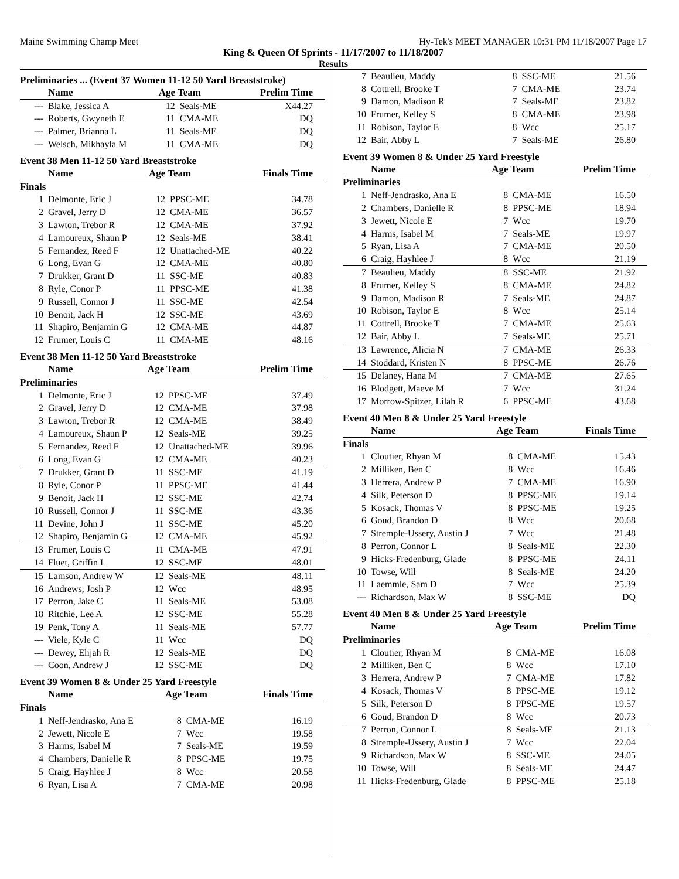Maine Swimming Champ Meet Hy-Tek's MEET MANAGER 10:31 PM 11/18/2007 Page 17
King & Queen Of Sprints - 11/17/2007 to 11/18/2007
Results
Preliminaries ... (Event 37 Women 11-12 50 Yard Breaststroke)
| | Name | Age Team | | Prelim Time |
| --- | --- | --- | --- | --- |
| --- | Blake, Jessica A | 12 | Seals-ME | X44.27 |
| --- | Roberts, Gwyneth E | 11 | CMA-ME | DQ |
| --- | Palmer, Brianna L | 11 | Seals-ME | DQ |
| --- | Welsch, Mikhayla M | 11 | CMA-ME | DQ |
Event 38 Men 11-12 50 Yard Breaststroke
| | Name | Age Team | | Finals Time |
| --- | --- | --- | --- | --- |
| Finals | | | | |
| 1 | Delmonte, Eric J | 12 | PPSC-ME | 34.78 |
| 2 | Gravel, Jerry D | 12 | CMA-ME | 36.57 |
| 3 | Lawton, Trebor R | 12 | CMA-ME | 37.92 |
| 4 | Lamoureux, Shaun P | 12 | Seals-ME | 38.41 |
| 5 | Fernandez, Reed F | 12 | Unattached-ME | 40.22 |
| 6 | Long, Evan G | 12 | CMA-ME | 40.80 |
| 7 | Drukker, Grant D | 11 | SSC-ME | 40.83 |
| 8 | Ryle, Conor P | 11 | PPSC-ME | 41.38 |
| 9 | Russell, Connor J | 11 | SSC-ME | 42.54 |
| 10 | Benoit, Jack H | 12 | SSC-ME | 43.69 |
| 11 | Shapiro, Benjamin G | 12 | CMA-ME | 44.87 |
| 12 | Frumer, Louis C | 11 | CMA-ME | 48.16 |
Event 38 Men 11-12 50 Yard Breaststroke
| | Name | Age Team | | Prelim Time |
| --- | --- | --- | --- | --- |
| Preliminaries | | | | |
| 1 | Delmonte, Eric J | 12 | PPSC-ME | 37.49 |
| 2 | Gravel, Jerry D | 12 | CMA-ME | 37.98 |
| 3 | Lawton, Trebor R | 12 | CMA-ME | 38.49 |
| 4 | Lamoureux, Shaun P | 12 | Seals-ME | 39.25 |
| 5 | Fernandez, Reed F | 12 | Unattached-ME | 39.96 |
| 6 | Long, Evan G | 12 | CMA-ME | 40.23 |
| 7 | Drukker, Grant D | 11 | SSC-ME | 41.19 |
| 8 | Ryle, Conor P | 11 | PPSC-ME | 41.44 |
| 9 | Benoit, Jack H | 12 | SSC-ME | 42.74 |
| 10 | Russell, Connor J | 11 | SSC-ME | 43.36 |
| 11 | Devine, John J | 11 | SSC-ME | 45.20 |
| 12 | Shapiro, Benjamin G | 12 | CMA-ME | 45.92 |
| 13 | Frumer, Louis C | 11 | CMA-ME | 47.91 |
| 14 | Fluet, Griffin L | 12 | SSC-ME | 48.01 |
| 15 | Lamson, Andrew W | 12 | Seals-ME | 48.11 |
| 16 | Andrews, Josh P | 12 | Wcc | 48.95 |
| 17 | Perron, Jake C | 11 | Seals-ME | 53.08 |
| 18 | Ritchie, Lee A | 12 | SSC-ME | 55.28 |
| 19 | Penk, Tony A | 11 | Seals-ME | 57.77 |
| --- | Viele, Kyle C | 11 | Wcc | DQ |
| --- | Dewey, Elijah R | 12 | Seals-ME | DQ |
| --- | Coon, Andrew J | 12 | SSC-ME | DQ |
Event 39 Women 8 & Under 25 Yard Freestyle
| | Name | Age Team | | Finals Time |
| --- | --- | --- | --- | --- |
| Finals | | | | |
| 1 | Neff-Jendrasko, Ana E | 8 | CMA-ME | 16.19 |
| 2 | Jewett, Nicole E | 7 | Wcc | 19.58 |
| 3 | Harms, Isabel M | 7 | Seals-ME | 19.59 |
| 4 | Chambers, Danielle R | 8 | PPSC-ME | 19.75 |
| 5 | Craig, Hayhlee J | 8 | Wcc | 20.58 |
| 6 | Ryan, Lisa A | 7 | CMA-ME | 20.98 |
| 7 | Beaulieu, Maddy | 8 | SSC-ME | 21.56 |
| 8 | Cottrell, Brooke T | 7 | CMA-ME | 23.74 |
| 9 | Damon, Madison R | 7 | Seals-ME | 23.82 |
| 10 | Frumer, Kelley S | 8 | CMA-ME | 23.98 |
| 11 | Robison, Taylor E | 8 | Wcc | 25.17 |
| 12 | Bair, Abby L | 7 | Seals-ME | 26.80 |
Event 39 Women 8 & Under 25 Yard Freestyle
| | Name | Age Team | | Prelim Time |
| --- | --- | --- | --- | --- |
| Preliminaries | | | | |
| 1 | Neff-Jendrasko, Ana E | 8 | CMA-ME | 16.50 |
| 2 | Chambers, Danielle R | 8 | PPSC-ME | 18.94 |
| 3 | Jewett, Nicole E | 7 | Wcc | 19.70 |
| 4 | Harms, Isabel M | 7 | Seals-ME | 19.97 |
| 5 | Ryan, Lisa A | 7 | CMA-ME | 20.50 |
| 6 | Craig, Hayhlee J | 8 | Wcc | 21.19 |
| 7 | Beaulieu, Maddy | 8 | SSC-ME | 21.92 |
| 8 | Frumer, Kelley S | 8 | CMA-ME | 24.82 |
| 9 | Damon, Madison R | 7 | Seals-ME | 24.87 |
| 10 | Robison, Taylor E | 8 | Wcc | 25.14 |
| 11 | Cottrell, Brooke T | 7 | CMA-ME | 25.63 |
| 12 | Bair, Abby L | 7 | Seals-ME | 25.71 |
| 13 | Lawrence, Alicia N | 7 | CMA-ME | 26.33 |
| 14 | Stoddard, Kristen N | 8 | PPSC-ME | 26.76 |
| 15 | Delaney, Hana M | 7 | CMA-ME | 27.65 |
| 16 | Blodgett, Maeve M | 7 | Wcc | 31.24 |
| 17 | Morrow-Spitzer, Lilah R | 6 | PPSC-ME | 43.68 |
Event 40 Men 8 & Under 25 Yard Freestyle
| | Name | Age Team | | Finals Time |
| --- | --- | --- | --- | --- |
| Finals | | | | |
| 1 | Cloutier, Rhyan M | 8 | CMA-ME | 15.43 |
| 2 | Milliken, Ben C | 8 | Wcc | 16.46 |
| 3 | Herrera, Andrew P | 7 | CMA-ME | 16.90 |
| 4 | Silk, Peterson D | 8 | PPSC-ME | 19.14 |
| 5 | Kosack, Thomas V | 8 | PPSC-ME | 19.25 |
| 6 | Goud, Brandon D | 8 | Wcc | 20.68 |
| 7 | Stremple-Ussery, Austin J | 7 | Wcc | 21.48 |
| 8 | Perron, Connor L | 8 | Seals-ME | 22.30 |
| 9 | Hicks-Fredenburg, Glade | 8 | PPSC-ME | 24.11 |
| 10 | Towse, Will | 8 | Seals-ME | 24.20 |
| 11 | Laemmle, Sam D | 7 | Wcc | 25.39 |
| --- | Richardson, Max W | 8 | SSC-ME | DQ |
Event 40 Men 8 & Under 25 Yard Freestyle
| | Name | Age Team | | Prelim Time |
| --- | --- | --- | --- | --- |
| Preliminaries | | | | |
| 1 | Cloutier, Rhyan M | 8 | CMA-ME | 16.08 |
| 2 | Milliken, Ben C | 8 | Wcc | 17.10 |
| 3 | Herrera, Andrew P | 7 | CMA-ME | 17.82 |
| 4 | Kosack, Thomas V | 8 | PPSC-ME | 19.12 |
| 5 | Silk, Peterson D | 8 | PPSC-ME | 19.57 |
| 6 | Goud, Brandon D | 8 | Wcc | 20.73 |
| 7 | Perron, Connor L | 8 | Seals-ME | 21.13 |
| 8 | Stremple-Ussery, Austin J | 7 | Wcc | 22.04 |
| 9 | Richardson, Max W | 8 | SSC-ME | 24.05 |
| 10 | Towse, Will | 8 | Seals-ME | 24.47 |
| 11 | Hicks-Fredenburg, Glade | 8 | PPSC-ME | 25.18 |